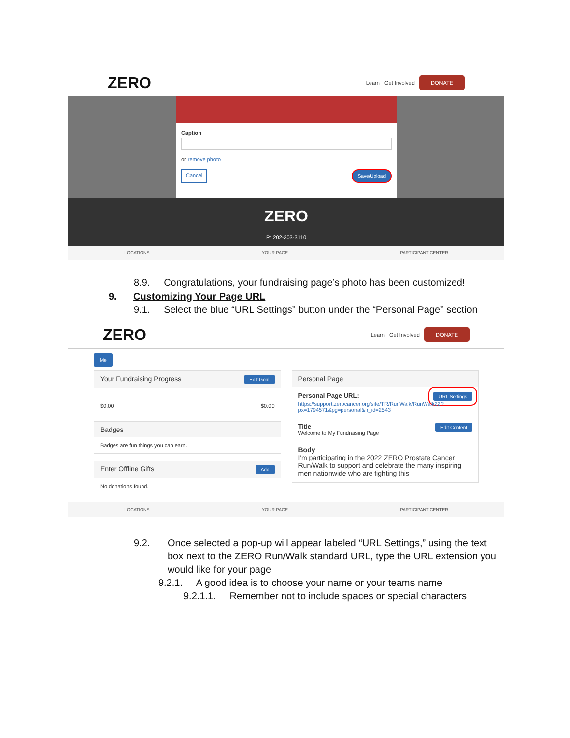ZERO Learn Get Involved DONATE
Caption
or remove photo
Cancel Save/Upload
ZERO
P: 202-303-3110
LOCATIONS YOUR PAGE PARTICIPANT CENTER
8.9. Congratulations, your fundraising page’s photo has been customized!
9. Customizing Your Page URL
9.1. Select the blue “URL Settings” button under the “Personal Page” section
ZERO Learn Get Involved DONATE
Me
Your Fundraising Progress Edit Goal
$0.00 $0.00
Badges
Badges are fun things you can earn.
Enter Offline Gifts Add
No donations found.
Personal Page
Personal Page URL: URL Settings
https://support.zerocancer.org/site/TR/RunWalk/RunWalk22?px=1794571&pg=personal&fr_id=2543
Title Edit Content
Welcome to My Fundraising Page
Body
I'm participating in the 2022 ZERO Prostate Cancer Run/Walk to support and celebrate the many inspiring men nationwide who are fighting this
LOCATIONS YOUR PAGE PARTICIPANT CENTER
9.2. Once selected a pop-up will appear labeled “URL Settings,” using the text box next to the ZERO Run/Walk standard URL, type the URL extension you would like for your page
9.2.1. A good idea is to choose your name or your teams name
9.2.1.1. Remember not to include spaces or special characters